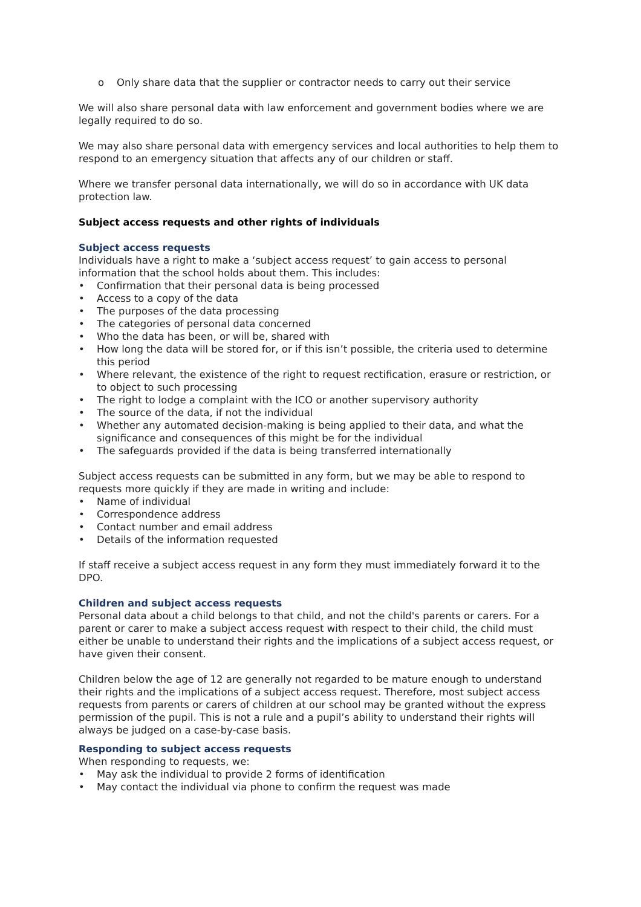o Only share data that the supplier or contractor needs to carry out their service
We will also share personal data with law enforcement and government bodies where we are legally required to do so.
We may also share personal data with emergency services and local authorities to help them to respond to an emergency situation that affects any of our children or staff.
Where we transfer personal data internationally, we will do so in accordance with UK data protection law.
Subject access requests and other rights of individuals
Subject access requests
Individuals have a right to make a ‘subject access request’ to gain access to personal information that the school holds about them. This includes:
• Confirmation that their personal data is being processed
• Access to a copy of the data
• The purposes of the data processing
• The categories of personal data concerned
• Who the data has been, or will be, shared with
• How long the data will be stored for, or if this isn’t possible, the criteria used to determine this period
• Where relevant, the existence of the right to request rectification, erasure or restriction, or to object to such processing
• The right to lodge a complaint with the ICO or another supervisory authority
• The source of the data, if not the individual
• Whether any automated decision-making is being applied to their data, and what the significance and consequences of this might be for the individual
• The safeguards provided if the data is being transferred internationally
Subject access requests can be submitted in any form, but we may be able to respond to requests more quickly if they are made in writing and include:
• Name of individual
• Correspondence address
• Contact number and email address
• Details of the information requested
If staff receive a subject access request in any form they must immediately forward it to the DPO.
Children and subject access requests
Personal data about a child belongs to that child, and not the child's parents or carers. For a parent or carer to make a subject access request with respect to their child, the child must either be unable to understand their rights and the implications of a subject access request, or have given their consent.
Children below the age of 12 are generally not regarded to be mature enough to understand their rights and the implications of a subject access request. Therefore, most subject access requests from parents or carers of children at our school may be granted without the express permission of the pupil. This is not a rule and a pupil’s ability to understand their rights will always be judged on a case-by-case basis.
Responding to subject access requests
When responding to requests, we:
• May ask the individual to provide 2 forms of identification
• May contact the individual via phone to confirm the request was made